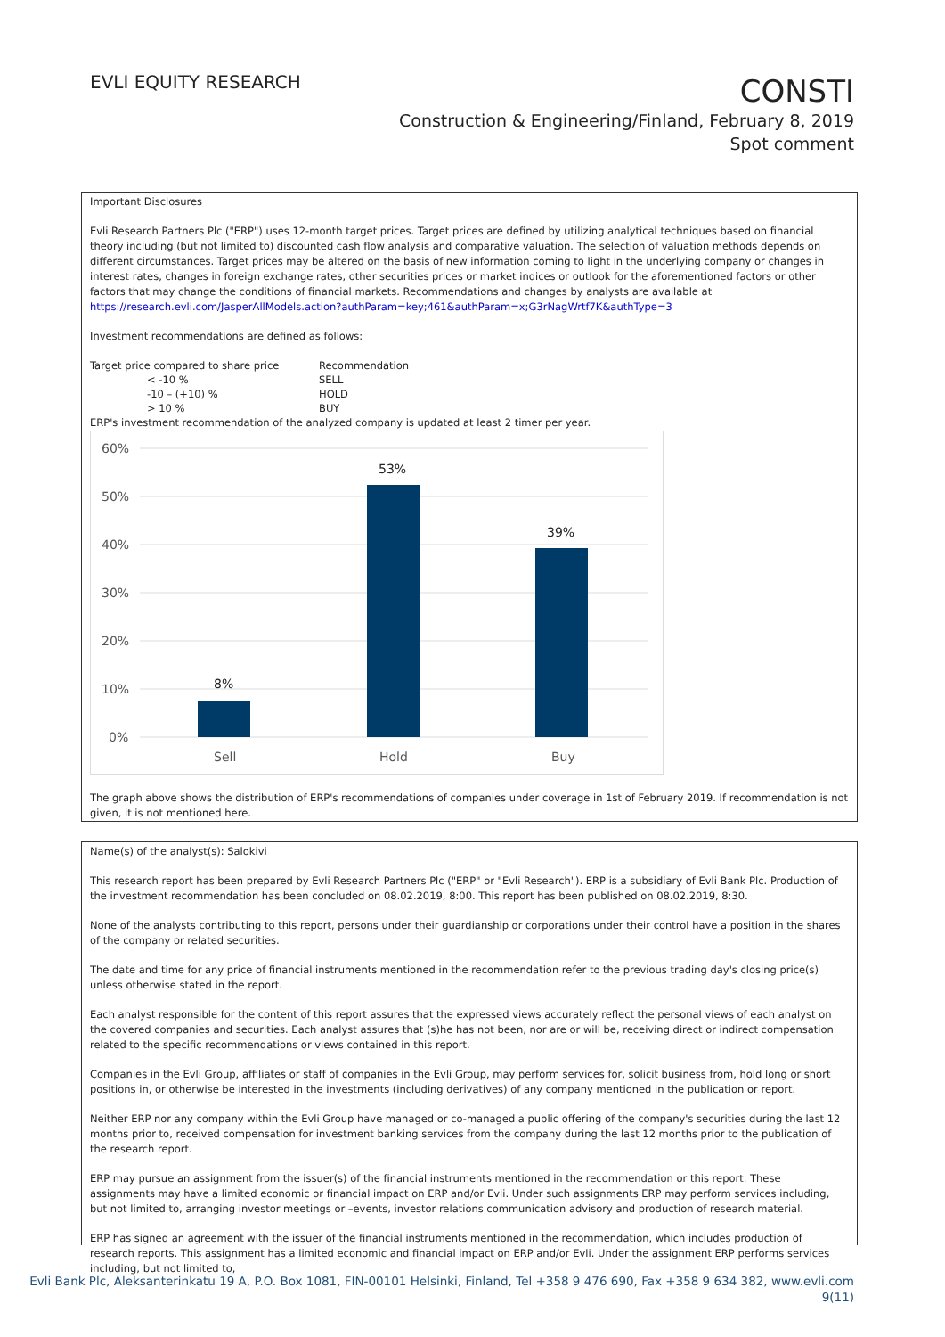EVLI EQUITY RESEARCH
CONSTI
Construction & Engineering/Finland, February 8, 2019
Spot comment
Important Disclosures
Evli Research Partners Plc ("ERP") uses 12-month target prices. Target prices are defined by utilizing analytical techniques based on financial theory including (but not limited to) discounted cash flow analysis and comparative valuation. The selection of valuation methods depends on different circumstances. Target prices may be altered on the basis of new information coming to light in the underlying company or changes in interest rates, changes in foreign exchange rates, other securities prices or market indices or outlook for the aforementioned factors or other factors that may change the conditions of financial markets. Recommendations and changes by analysts are available at https://research.evli.com/JasperAllModels.action?authParam=key;461&authParam=x;G3rNagWrtf7K&authType=3
Investment recommendations are defined as follows:
| Target price compared to share price | Recommendation |
| < -10 % | SELL |
| -10 – (+10) % | HOLD |
| > 10 % | BUY |
ERP's investment recommendation of the analyzed company is updated at least 2 timer per year.
60%
50%
40%
30%
20%
10%
0%
8%
53%
39%
Sell
Hold
Buy
The graph above shows the distribution of ERP's recommendations of companies under coverage in 1st of February 2019. If recommendation is not given, it is not mentioned here.
Name(s) of the analyst(s): Salokivi
This research report has been prepared by Evli Research Partners Plc ("ERP" or "Evli Research"). ERP is a subsidiary of Evli Bank Plc. Production of the investment recommendation has been concluded on 08.02.2019, 8:00. This report has been published on 08.02.2019, 8:30.
None of the analysts contributing to this report, persons under their guardianship or corporations under their control have a position in the shares of the company or related securities.
The date and time for any price of financial instruments mentioned in the recommendation refer to the previous trading day's closing price(s) unless otherwise stated in the report.
Each analyst responsible for the content of this report assures that the expressed views accurately reflect the personal views of each analyst on the covered companies and securities. Each analyst assures that (s)he has not been, nor are or will be, receiving direct or indirect compensation related to the specific recommendations or views contained in this report.
Companies in the Evli Group, affiliates or staff of companies in the Evli Group, may perform services for, solicit business from, hold long or short positions in, or otherwise be interested in the investments (including derivatives) of any company mentioned in the publication or report.
Neither ERP nor any company within the Evli Group have managed or co-managed a public offering of the company's securities during the last 12 months prior to, received compensation for investment banking services from the company during the last 12 months prior to the publication of the research report.
ERP may pursue an assignment from the issuer(s) of the financial instruments mentioned in the recommendation or this report. These assignments may have a limited economic or financial impact on ERP and/or Evli. Under such assignments ERP may perform services including, but not limited to, arranging investor meetings or –events, investor relations communication advisory and production of research material.
ERP has signed an agreement with the issuer of the financial instruments mentioned in the recommendation, which includes production of research reports. This assignment has a limited economic and financial impact on ERP and/or Evli. Under the assignment ERP performs services including, but not limited to,
Evli Bank Plc, Aleksanterinkatu 19 A, P.O. Box 1081, FIN-00101 Helsinki, Finland, Tel +358 9 476 690, Fax +358 9 634 382, www.evli.com
9(11)